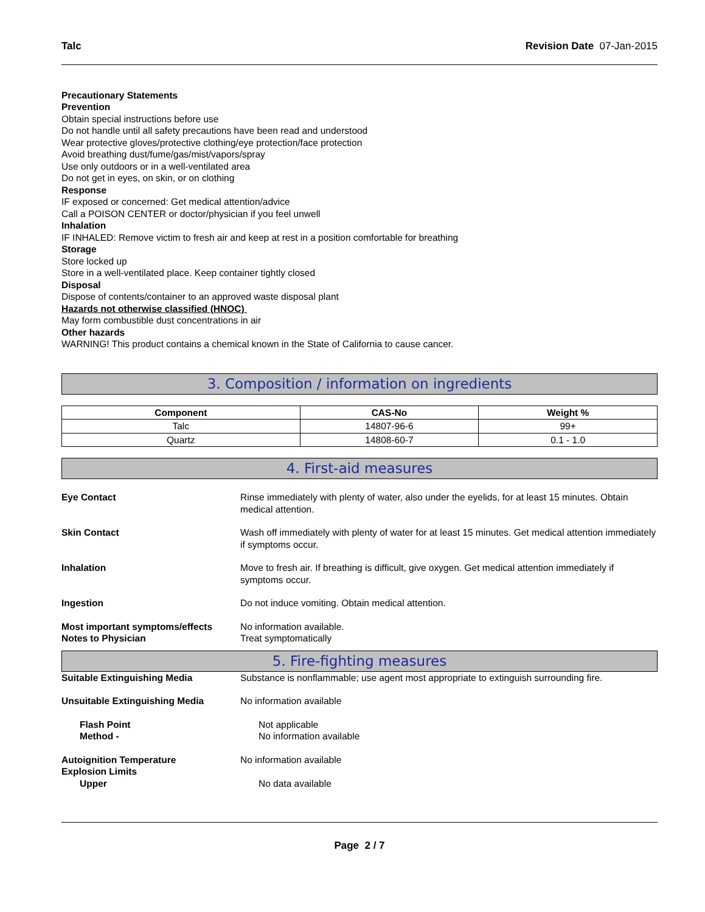Talc Revision Date 07-Jan-2015
Precautionary Statements
Prevention
Obtain special instructions before use
Do not handle until all safety precautions have been read and understood
Wear protective gloves/protective clothing/eye protection/face protection
Avoid breathing dust/fume/gas/mist/vapors/spray
Use only outdoors or in a well-ventilated area
Do not get in eyes, on skin, or on clothing
Response
IF exposed or concerned: Get medical attention/advice
Call a POISON CENTER or doctor/physician if you feel unwell
Inhalation
IF INHALED: Remove victim to fresh air and keep at rest in a position comfortable for breathing
Storage
Store locked up
Store in a well-ventilated place. Keep container tightly closed
Disposal
Dispose of contents/container to an approved waste disposal plant
Hazards not otherwise classified (HNOC)
May form combustible dust concentrations in air
Other hazards
WARNING! This product contains a chemical known in the State of California to cause cancer.
3. Composition / information on ingredients
| Component | CAS-No | Weight % |
| --- | --- | --- |
| Talc | 14807-96-6 | 99+ |
| Quartz | 14808-60-7 | 0.1 - 1.0 |
4. First-aid measures
Eye Contact Rinse immediately with plenty of water, also under the eyelids, for at least 15 minutes. Obtain medical attention.
Skin Contact Wash off immediately with plenty of water for at least 15 minutes. Get medical attention immediately if symptoms occur.
Inhalation Move to fresh air. If breathing is difficult, give oxygen. Get medical attention immediately if symptoms occur.
Ingestion Do not induce vomiting. Obtain medical attention.
Most important symptoms/effects No information available.
Notes to Physician Treat symptomatically
5. Fire-fighting measures
Suitable Extinguishing Media Substance is nonflammable; use agent most appropriate to extinguish surrounding fire.
Unsuitable Extinguishing Media No information available
Flash Point Not applicable
Method - No information available
Autoignition Temperature No information available
Explosion Limits
Upper No data available
Page 2 / 7